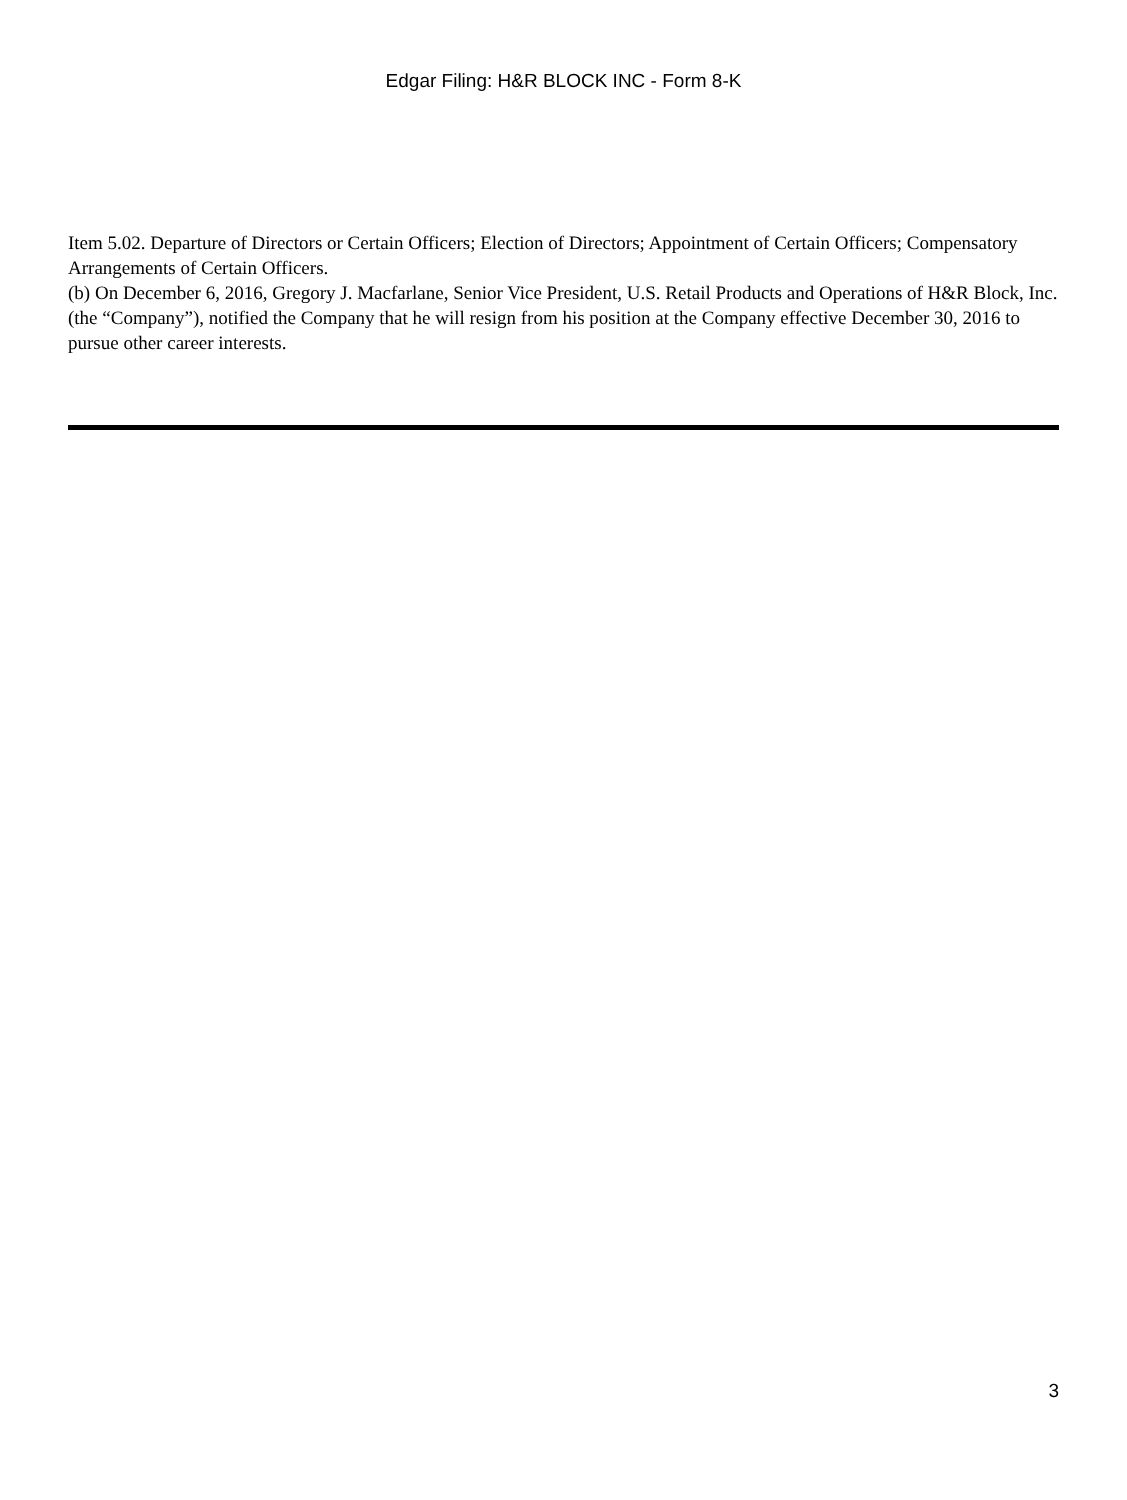Edgar Filing: H&R BLOCK INC - Form 8-K
Item 5.02. Departure of Directors or Certain Officers; Election of Directors; Appointment of Certain Officers; Compensatory Arrangements of Certain Officers.
(b) On December 6, 2016, Gregory J. Macfarlane, Senior Vice President, U.S. Retail Products and Operations of H&R Block, Inc. (the “Company”), notified the Company that he will resign from his position at the Company effective December 30, 2016 to pursue other career interests.
3